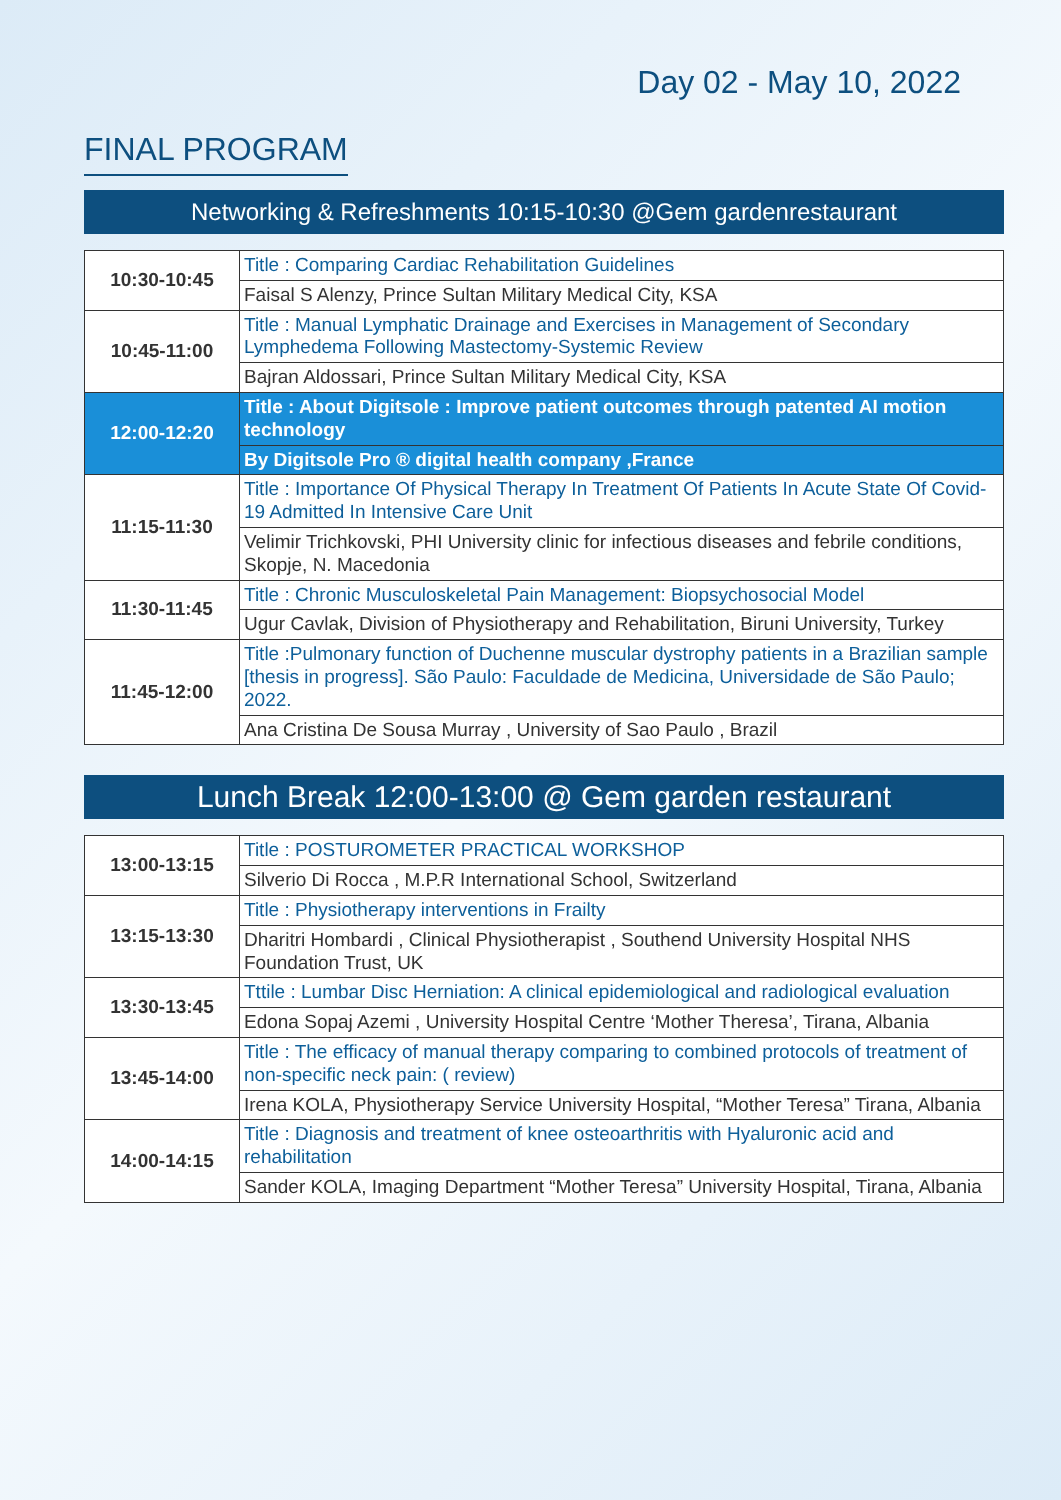Day 02 - May 10, 2022
FINAL PROGRAM
Networking & Refreshments 10:15-10:30 @Gem gardenrestaurant
| 10:30-10:45 | Title : Comparing Cardiac Rehabilitation Guidelines |
| | Faisal S Alenzy, Prince Sultan Military Medical City, KSA |
| 10:45-11:00 | Title : Manual Lymphatic Drainage and Exercises in Management of Secondary Lymphedema Following Mastectomy-Systemic Review |
| | Bajran Aldossari, Prince Sultan Military Medical City, KSA |
| 12:00-12:20 | Title : About Digitsole : Improve patient outcomes through patented AI motion technology |
| | By Digitsole Pro ® digital health company ,France |
| 11:15-11:30 | Title : Importance Of Physical Therapy In Treatment Of Patients In Acute State Of Covid-19 Admitted In Intensive Care Unit |
| | Velimir Trichkovski, PHI University clinic for infectious diseases and febrile conditions, Skopje, N. Macedonia |
| 11:30-11:45 | Title : Chronic Musculoskeletal Pain Management: Biopsychosocial Model |
| | Ugur Cavlak, Division of Physiotherapy and Rehabilitation, Biruni University, Turkey |
| 11:45-12:00 | Title :Pulmonary function of Duchenne muscular dystrophy patients in a Brazilian sample [thesis in progress]. São Paulo: Faculdade de Medicina, Universidade de São Paulo; 2022. |
| | Ana Cristina De Sousa Murray , University of Sao Paulo , Brazil |
Lunch Break 12:00-13:00 @ Gem garden restaurant
| 13:00-13:15 | Title : POSTUROMETER PRACTICAL WORKSHOP |
| | Silverio Di Rocca , M.P.R International School, Switzerland |
| 13:15-13:30 | Title : Physiotherapy interventions in Frailty |
| | Dharitri Hombardi , Clinical Physiotherapist , Southend University Hospital NHS Foundation Trust, UK |
| 13:30-13:45 | Tttile : Lumbar Disc Herniation: A clinical epidemiological and radiological evaluation |
| | Edona Sopaj Azemi , University Hospital Centre ‘Mother Theresa’, Tirana, Albania |
| 13:45-14:00 | Title : The efficacy of manual therapy comparing to combined protocols of treatment of non-specific neck pain: ( review) |
| | Irena KOLA, Physiotherapy Service University Hospital, “Mother Teresa” Tirana, Albania |
| 14:00-14:15 | Title : Diagnosis and treatment of knee osteoarthritis with Hyaluronic acid and rehabilitation |
| | Sander KOLA, Imaging Department “Mother Teresa” University Hospital, Tirana, Albania |